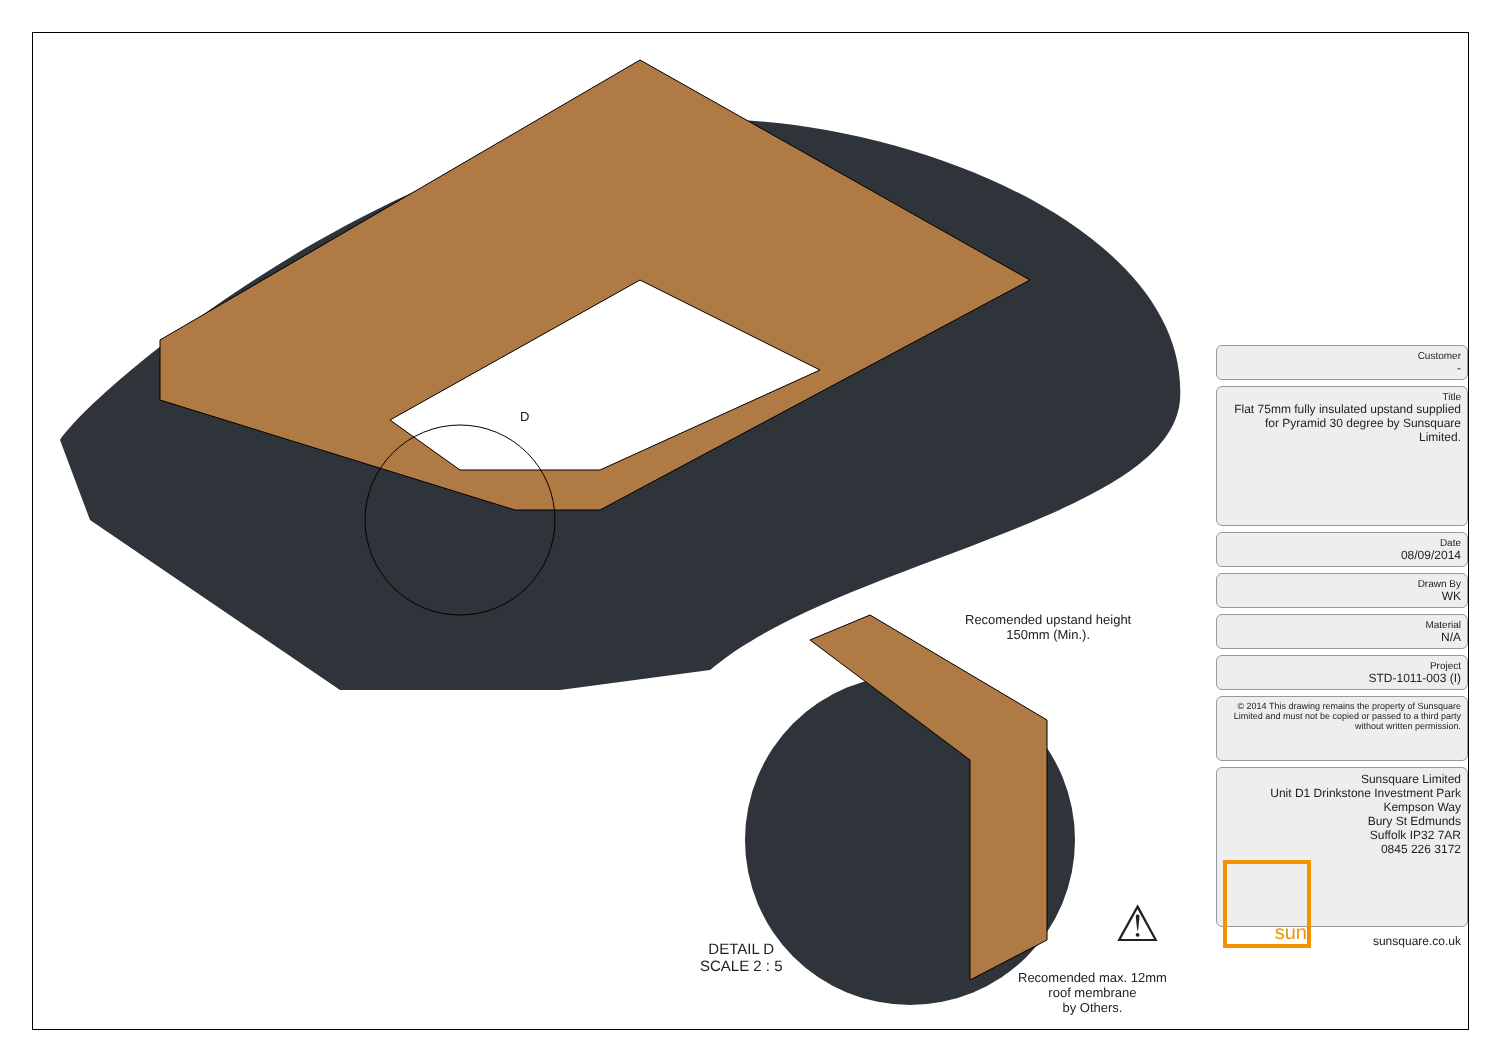D
Recomended upstand height
150mm (Min.).
DETAIL D
SCALE 2 : 5
Recomended max. 12mm
roof membrane
by Others.
⚠
Customer
-
Title
Flat 75mm fully insulated upstand supplied for Pyramid 30 degree by Sunsquare Limited.
Date
08/09/2014
Drawn By
WK
Material
N/A
Project
STD-1011-003 (I)
© 2014 This drawing remains the property of Sunsquare Limited and must not be copied or passed to a third party without written permission.
Sunsquare Limited
Unit D1 Drinkstone Investment Park
Kempson Way
Bury St Edmunds
Suffolk IP32 7AR
0845 226 3172
sun sunsquare.co.uk